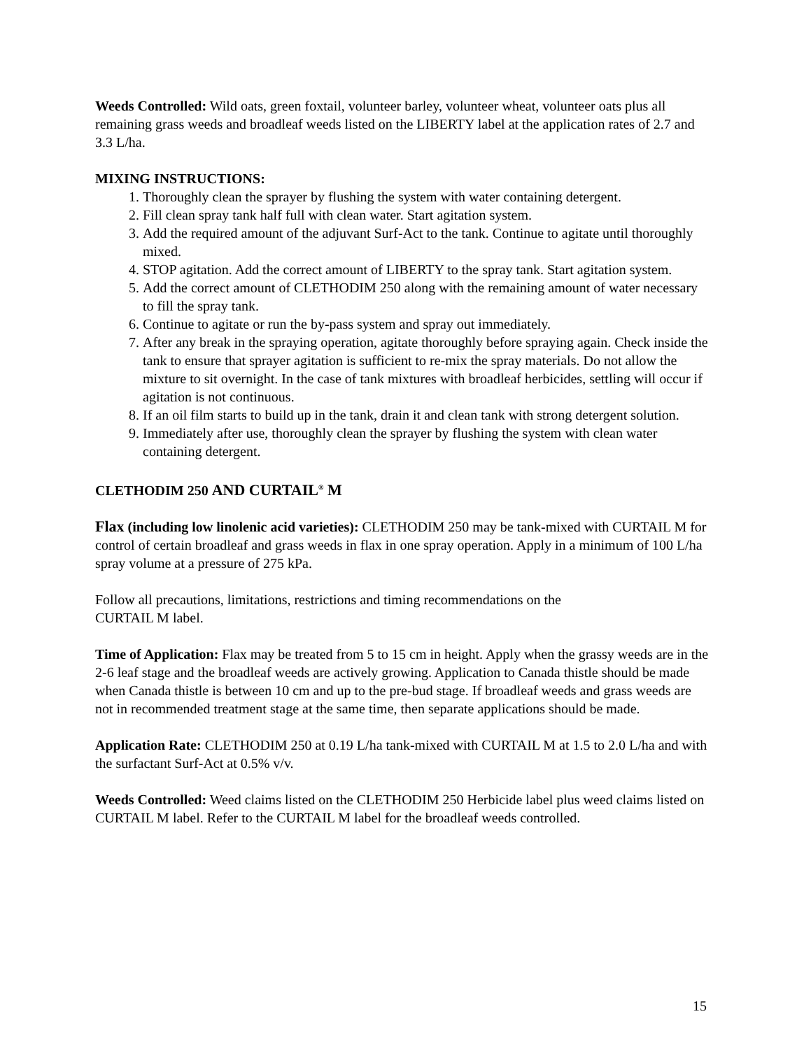Weeds Controlled: Wild oats, green foxtail, volunteer barley, volunteer wheat, volunteer oats plus all remaining grass weeds and broadleaf weeds listed on the LIBERTY label at the application rates of 2.7 and 3.3 L/ha.
MIXING INSTRUCTIONS:
1. Thoroughly clean the sprayer by flushing the system with water containing detergent.
2. Fill clean spray tank half full with clean water. Start agitation system.
3. Add the required amount of the adjuvant Surf-Act to the tank. Continue to agitate until thoroughly mixed.
4. STOP agitation. Add the correct amount of LIBERTY to the spray tank. Start agitation system.
5. Add the correct amount of CLETHODIM 250 along with the remaining amount of water necessary to fill the spray tank.
6. Continue to agitate or run the by-pass system and spray out immediately.
7. After any break in the spraying operation, agitate thoroughly before spraying again. Check inside the tank to ensure that sprayer agitation is sufficient to re-mix the spray materials. Do not allow the mixture to sit overnight. In the case of tank mixtures with broadleaf herbicides, settling will occur if agitation is not continuous.
8. If an oil film starts to build up in the tank, drain it and clean tank with strong detergent solution.
9. Immediately after use, thoroughly clean the sprayer by flushing the system with clean water containing detergent.
CLETHODIM 250 AND CURTAIL<sup>®</sup> M
Flax (including low linolenic acid varieties): CLETHODIM 250 may be tank-mixed with CURTAIL M for control of certain broadleaf and grass weeds in flax in one spray operation. Apply in a minimum of 100 L/ha spray volume at a pressure of 275 kPa.
Follow all precautions, limitations, restrictions and timing recommendations on the
CURTAIL M label.
Time of Application: Flax may be treated from 5 to 15 cm in height. Apply when the grassy weeds are in the 2-6 leaf stage and the broadleaf weeds are actively growing. Application to Canada thistle should be made when Canada thistle is between 10 cm and up to the pre-bud stage. If broadleaf weeds and grass weeds are not in recommended treatment stage at the same time, then separate applications should be made.
Application Rate: CLETHODIM 250 at 0.19 L/ha tank-mixed with CURTAIL M at 1.5 to 2.0 L/ha and with the surfactant Surf-Act at 0.5% v/v.
Weeds Controlled: Weed claims listed on the CLETHODIM 250 Herbicide label plus weed claims listed on CURTAIL M label. Refer to the CURTAIL M label for the broadleaf weeds controlled.
15